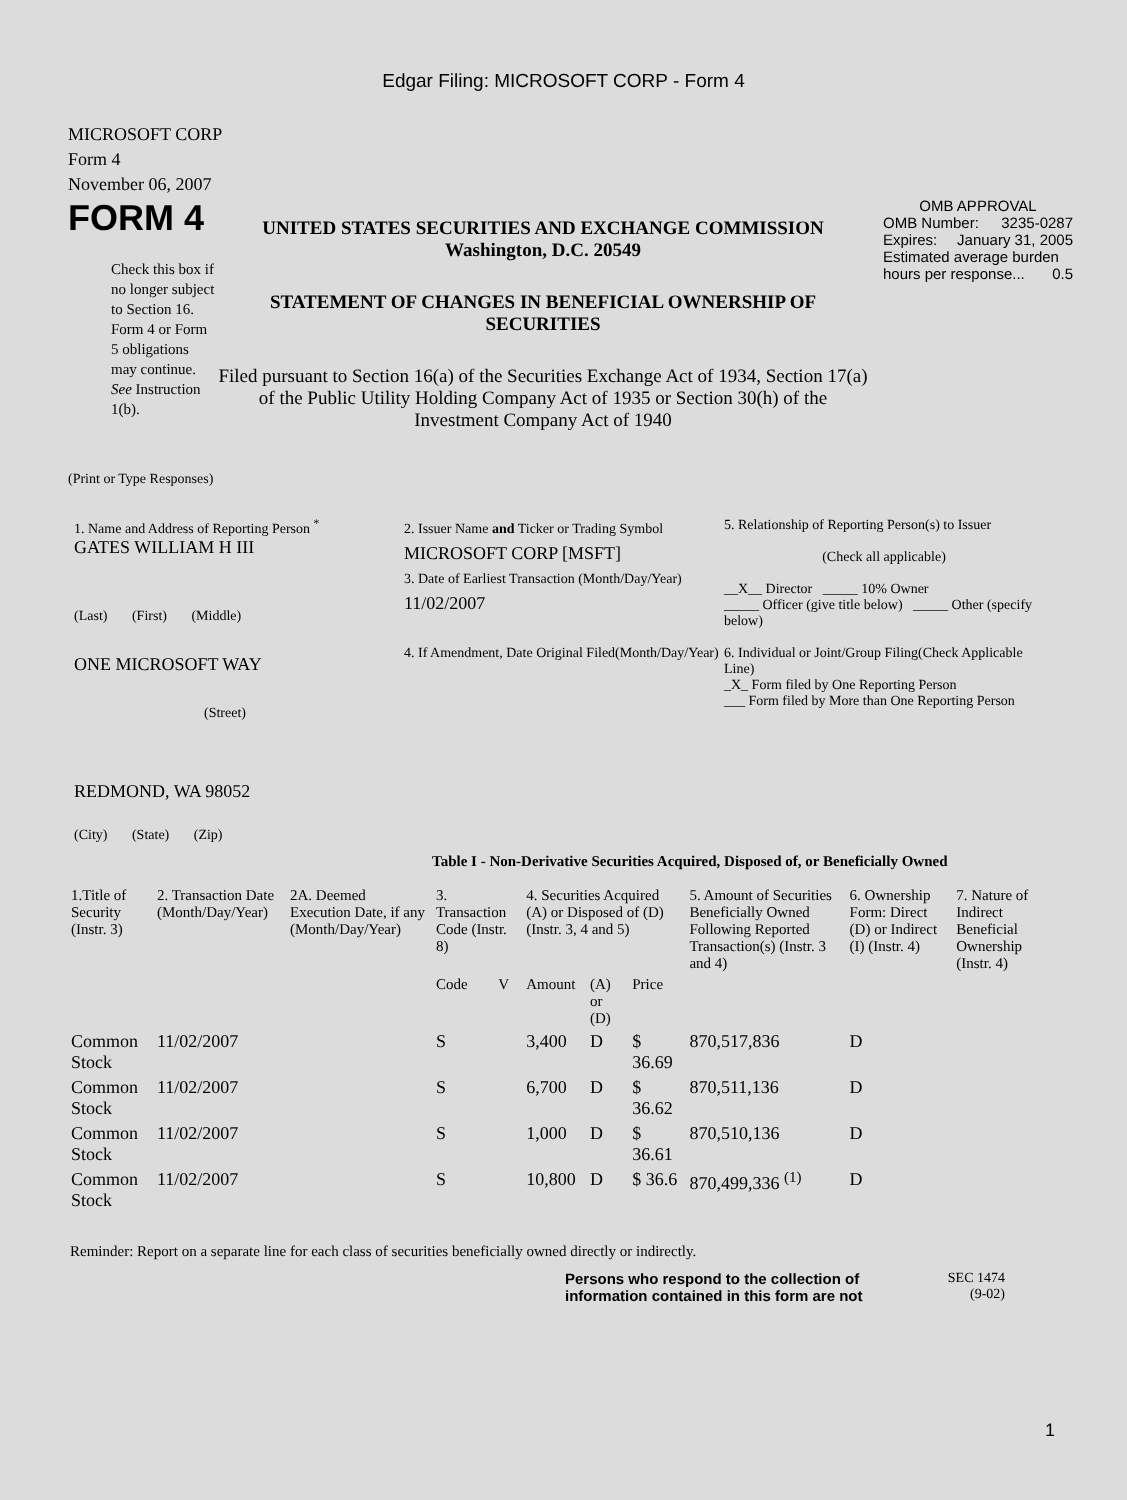Edgar Filing: MICROSOFT CORP - Form 4
MICROSOFT CORP
Form 4
November 06, 2007
FORM 4
Check this box if no longer subject to Section 16. Form 4 or Form 5 obligations may continue. See Instruction 1(b).
UNITED STATES SECURITIES AND EXCHANGE COMMISSION
Washington, D.C. 20549
STATEMENT OF CHANGES IN BENEFICIAL OWNERSHIP OF SECURITIES
Filed pursuant to Section 16(a) of the Securities Exchange Act of 1934, Section 17(a) of the Public Utility Holding Company Act of 1935 or Section 30(h) of the Investment Company Act of 1940
OMB APPROVAL
OMB Number: 3235-0287
Expires: January 31, 2005
Estimated average burden hours per response... 0.5
(Print or Type Responses)
1. Name and Address of Reporting Person <sup>*</sup>
GATES WILLIAM H III
(Last) (First) (Middle)
ONE MICROSOFT WAY
(Street)
REDMOND, WA 98052
(City) (State) (Zip)
2. Issuer Name and Ticker or Trading Symbol
MICROSOFT CORP [MSFT]
3. Date of Earliest Transaction (Month/Day/Year)
11/02/2007
4. If Amendment, Date Original Filed(Month/Day/Year)
5. Relationship of Reporting Person(s) to Issuer
(Check all applicable)
__X__ Director _____ 10% Owner
_____ Officer (give title below) _____ Other (specify below)
6. Individual or Joint/Group Filing(Check Applicable Line)
_X_ Form filed by One Reporting Person
___ Form filed by More than One Reporting Person
Table I - Non-Derivative Securities Acquired, Disposed of, or Beneficially Owned
| 1.Title of Security (Instr. 3) | 2. Transaction Date (Month/Day/Year) | 2A. Deemed Execution Date, if any (Month/Day/Year) | 3. Transaction Code (Instr. 8) | | 4. Securities Acquired (A) or Disposed of (D) (Instr. 3, 4 and 5) | | | 5. Amount of Securities Beneficially Owned Following Reported Transaction(s) (Instr. 3 and 4) | 6. Ownership Form: Direct (D) or Indirect (I) (Instr. 4) | 7. Nature of Indirect Beneficial Ownership (Instr. 4) |
| --- | --- | --- | --- | --- | --- | --- | --- | --- | --- | --- |
| | | | Code | V | Amount | (A) or (D) | Price | | | |
| Common Stock | 11/02/2007 | | S | | 3,400 | D | $ 36.69 | 870,517,836 | D | |
| Common Stock | 11/02/2007 | | S | | 6,700 | D | $ 36.62 | 870,511,136 | D | |
| Common Stock | 11/02/2007 | | S | | 1,000 | D | $ 36.61 | 870,510,136 | D | |
| Common Stock | 11/02/2007 | | S | | 10,800 | D | $ 36.6 | 870,499,336 <sup>(1)</sup> | D | |
Reminder: Report on a separate line for each class of securities beneficially owned directly or indirectly.
Persons who respond to the collection of information contained in this form are not
SEC 1474
(9-02)
1